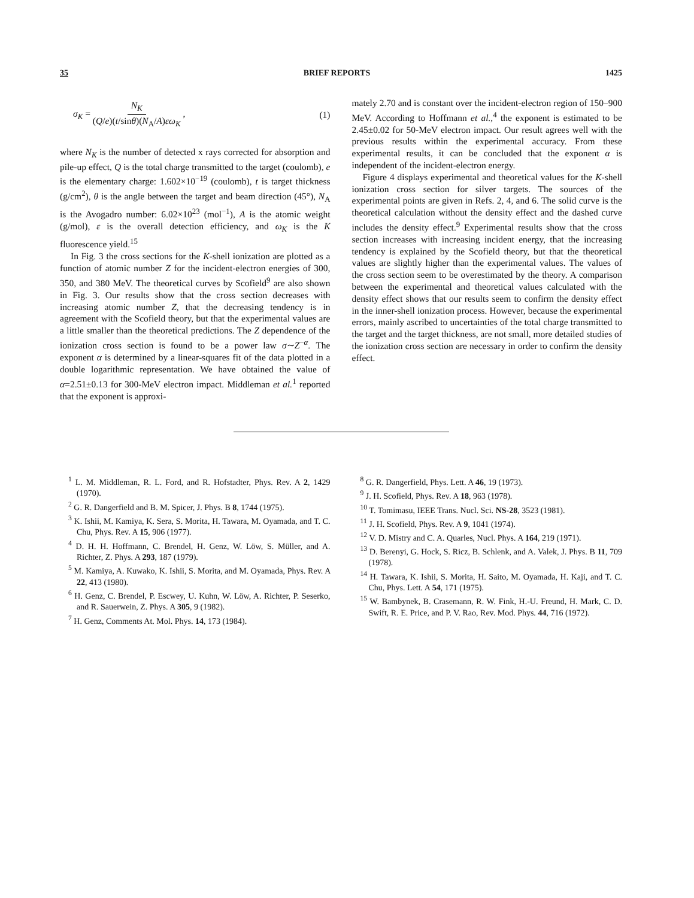35 BRIEF REPORTS 1425
σ<sub>K</sub> = N<sub>K</sub> (Q/e)(t/sinθ)(N<sub>A</sub>/A)εω<sub>K</sub> , (1)
where N<sub>K</sub> is the number of detected x rays corrected for absorption and pile-up effect, Q is the total charge transmitted to the target (coulomb), e is the elementary charge: 1.602×10<sup>−19</sup> (coulomb), t is target thickness (g/cm<sup>2</sup>), θ is the angle between the target and beam direction (45°), N<sub>A</sub> is the Avogadro number: 6.02×10<sup>23</sup> (mol<sup>−1</sup>), A is the atomic weight (g/mol), ε is the overall detection efficiency, and ω<sub>K</sub> is the K fluorescence yield.<sup>15</sup>
In Fig. 3 the cross sections for the K-shell ionization are plotted as a function of atomic number Z for the incident-electron energies of 300, 350, and 380 MeV. The theoretical curves by Scofield<sup>9</sup> are also shown in Fig. 3. Our results show that the cross section decreases with increasing atomic number Z, that the decreasing tendency is in agreement with the Scofield theory, but that the experimental values are a little smaller than the theoretical predictions. The Z dependence of the ionization cross section is found to be a power law σ∼Z<sup>−α</sup>. The exponent α is determined by a linear-squares fit of the data plotted in a double logarithmic representation. We have obtained the value of α=2.51±0.13 for 300-MeV electron impact. Middleman et al.<sup>1</sup> reported that the exponent is approxi-
mately 2.70 and is constant over the incident-electron region of 150–900 MeV. According to Hoffmann et al.,<sup>4</sup> the exponent is estimated to be 2.45±0.02 for 50-MeV electron impact. Our result agrees well with the previous results within the experimental accuracy. From these experimental results, it can be concluded that the exponent α is independent of the incident-electron energy.
Figure 4 displays experimental and theoretical values for the K-shell ionization cross section for silver targets. The sources of the experimental points are given in Refs. 2, 4, and 6. The solid curve is the theoretical calculation without the density effect and the dashed curve includes the density effect.<sup>9</sup> Experimental results show that the cross section increases with increasing incident energy, that the increasing tendency is explained by the Scofield theory, but that the theoretical values are slightly higher than the experimental values. The values of the cross section seem to be overestimated by the theory. A comparison between the experimental and theoretical values calculated with the density effect shows that our results seem to confirm the density effect in the inner-shell ionization process. However, because the experimental errors, mainly ascribed to uncertainties of the total charge transmitted to the target and the target thickness, are not small, more detailed studies of the ionization cross section are necessary in order to confirm the density effect.
<sup>1</sup> L. M. Middleman, R. L. Ford, and R. Hofstadter, Phys. Rev. A 2, 1429 (1970).
<sup>2</sup> G. R. Dangerfield and B. M. Spicer, J. Phys. B 8, 1744 (1975).
<sup>3</sup> K. Ishii, M. Kamiya, K. Sera, S. Morita, H. Tawara, M. Oyamada, and T. C. Chu, Phys. Rev. A 15, 906 (1977).
<sup>4</sup> D. H. H. Hoffmann, C. Brendel, H. Genz, W. Löw, S. Müller, and A. Richter, Z. Phys. A 293, 187 (1979).
<sup>5</sup> M. Kamiya, A. Kuwako, K. Ishii, S. Morita, and M. Oyamada, Phys. Rev. A 22, 413 (1980).
<sup>6</sup> H. Genz, C. Brendel, P. Escwey, U. Kuhn, W. Löw, A. Richter, P. Seserko, and R. Sauerwein, Z. Phys. A 305, 9 (1982).
<sup>7</sup> H. Genz, Comments At. Mol. Phys. 14, 173 (1984).
<sup>8</sup> G. R. Dangerfield, Phys. Lett. A 46, 19 (1973).
<sup>9</sup> J. H. Scofield, Phys. Rev. A 18, 963 (1978).
<sup>10</sup> T. Tomimasu, IEEE Trans. Nucl. Sci. NS-28, 3523 (1981).
<sup>11</sup> J. H. Scofield, Phys. Rev. A 9, 1041 (1974).
<sup>12</sup> V. D. Mistry and C. A. Quarles, Nucl. Phys. A 164, 219 (1971).
<sup>13</sup> D. Berenyi, G. Hock, S. Ricz, B. Schlenk, and A. Valek, J. Phys. B 11, 709 (1978).
<sup>14</sup> H. Tawara, K. Ishii, S. Morita, H. Saito, M. Oyamada, H. Kaji, and T. C. Chu, Phys. Lett. A 54, 171 (1975).
<sup>15</sup> W. Bambynek, B. Crasemann, R. W. Fink, H.-U. Freund, H. Mark, C. D. Swift, R. E. Price, and P. V. Rao, Rev. Mod. Phys. 44, 716 (1972).